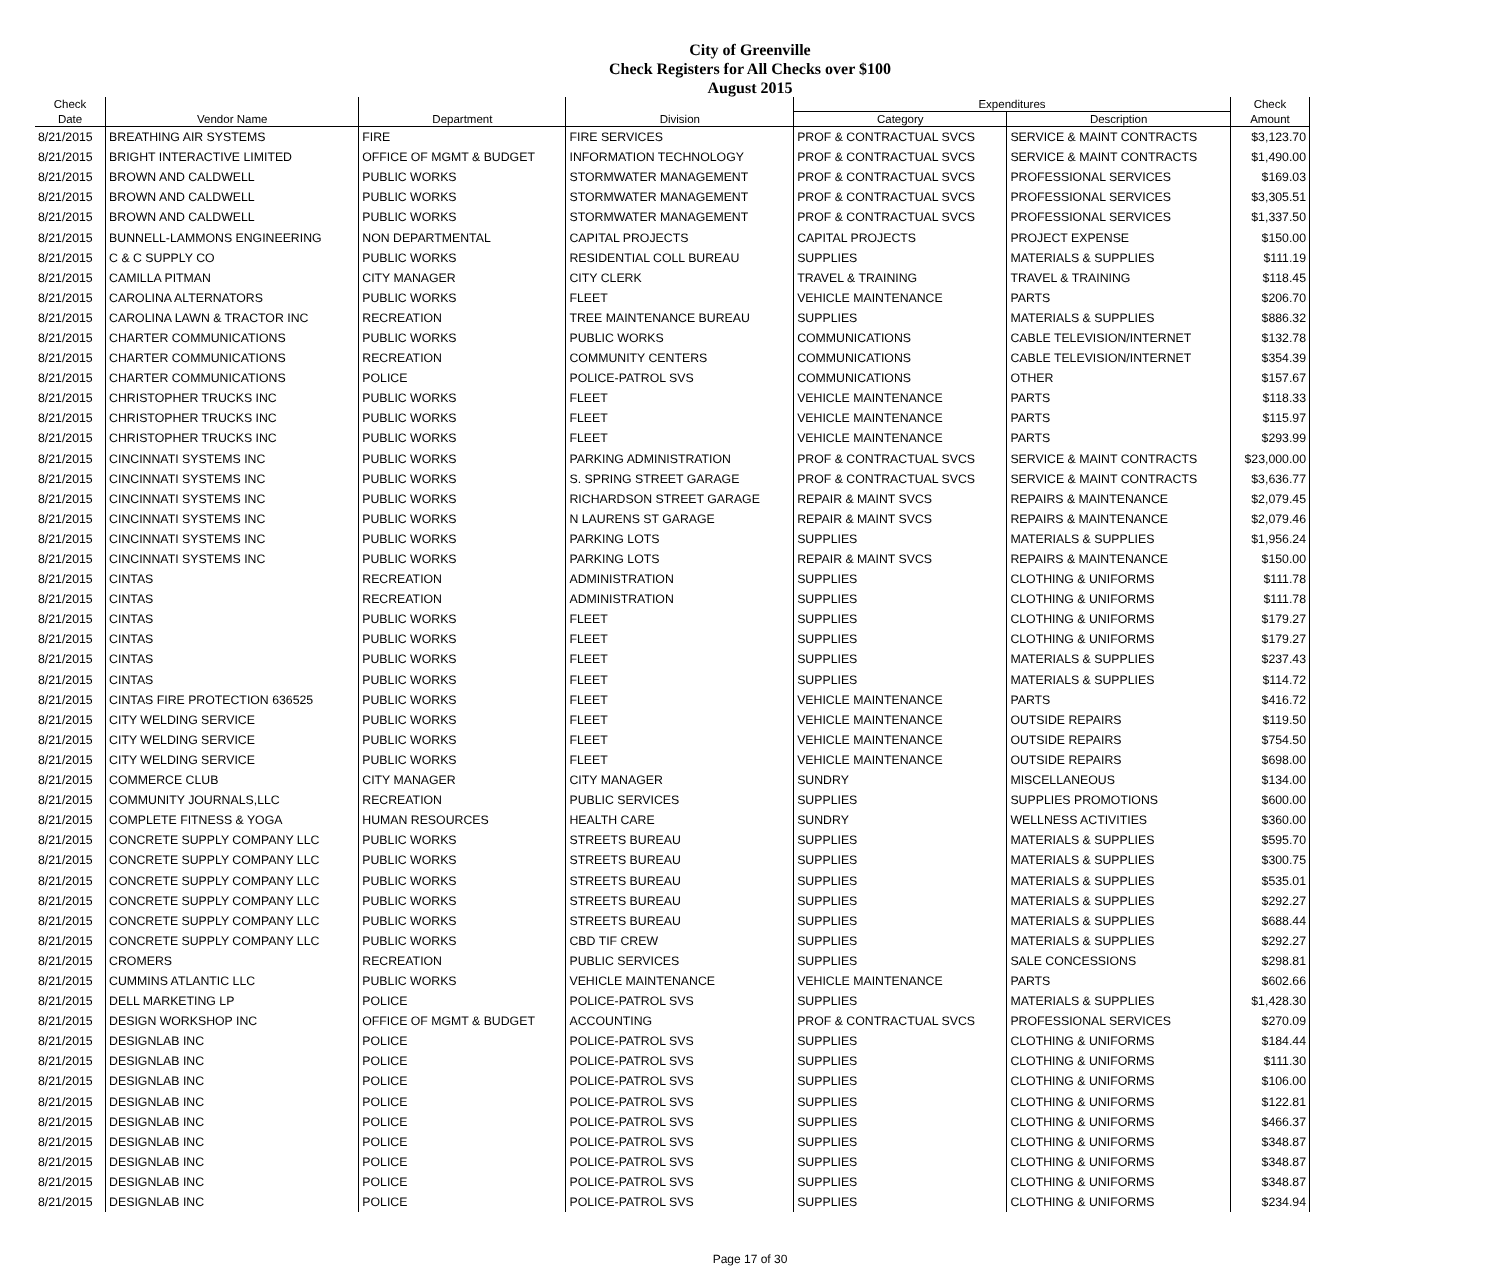City of Greenville
Check Registers for All Checks over $100
August 2015
| Check | | | | Expenditures | | Check |
| --- | --- | --- | --- | --- | --- | --- |
| Date | Vendor Name | Department | Division | Category | Description | Amount |
| 8/21/2015 | BREATHING AIR SYSTEMS | FIRE | FIRE SERVICES | PROF & CONTRACTUAL SVCS | SERVICE & MAINT CONTRACTS | $3,123.70 |
| 8/21/2015 | BRIGHT INTERACTIVE LIMITED | OFFICE OF MGMT & BUDGET | INFORMATION TECHNOLOGY | PROF & CONTRACTUAL SVCS | SERVICE & MAINT CONTRACTS | $1,490.00 |
| 8/21/2015 | BROWN AND CALDWELL | PUBLIC WORKS | STORMWATER MANAGEMENT | PROF & CONTRACTUAL SVCS | PROFESSIONAL SERVICES | $169.03 |
| 8/21/2015 | BROWN AND CALDWELL | PUBLIC WORKS | STORMWATER MANAGEMENT | PROF & CONTRACTUAL SVCS | PROFESSIONAL SERVICES | $3,305.51 |
| 8/21/2015 | BROWN AND CALDWELL | PUBLIC WORKS | STORMWATER MANAGEMENT | PROF & CONTRACTUAL SVCS | PROFESSIONAL SERVICES | $1,337.50 |
| 8/21/2015 | BUNNELL-LAMMONS ENGINEERING | NON DEPARTMENTAL | CAPITAL PROJECTS | CAPITAL PROJECTS | PROJECT EXPENSE | $150.00 |
| 8/21/2015 | C & C SUPPLY CO | PUBLIC WORKS | RESIDENTIAL COLL BUREAU | SUPPLIES | MATERIALS & SUPPLIES | $111.19 |
| 8/21/2015 | CAMILLA PITMAN | CITY MANAGER | CITY CLERK | TRAVEL & TRAINING | TRAVEL & TRAINING | $118.45 |
| 8/21/2015 | CAROLINA ALTERNATORS | PUBLIC WORKS | FLEET | VEHICLE MAINTENANCE | PARTS | $206.70 |
| 8/21/2015 | CAROLINA LAWN & TRACTOR INC | RECREATION | TREE MAINTENANCE BUREAU | SUPPLIES | MATERIALS & SUPPLIES | $886.32 |
| 8/21/2015 | CHARTER COMMUNICATIONS | PUBLIC WORKS | PUBLIC WORKS | COMMUNICATIONS | CABLE TELEVISION/INTERNET | $132.78 |
| 8/21/2015 | CHARTER COMMUNICATIONS | RECREATION | COMMUNITY CENTERS | COMMUNICATIONS | CABLE TELEVISION/INTERNET | $354.39 |
| 8/21/2015 | CHARTER COMMUNICATIONS | POLICE | POLICE-PATROL SVS | COMMUNICATIONS | OTHER | $157.67 |
| 8/21/2015 | CHRISTOPHER TRUCKS INC | PUBLIC WORKS | FLEET | VEHICLE MAINTENANCE | PARTS | $118.33 |
| 8/21/2015 | CHRISTOPHER TRUCKS INC | PUBLIC WORKS | FLEET | VEHICLE MAINTENANCE | PARTS | $115.97 |
| 8/21/2015 | CHRISTOPHER TRUCKS INC | PUBLIC WORKS | FLEET | VEHICLE MAINTENANCE | PARTS | $293.99 |
| 8/21/2015 | CINCINNATI SYSTEMS INC | PUBLIC WORKS | PARKING ADMINISTRATION | PROF & CONTRACTUAL SVCS | SERVICE & MAINT CONTRACTS | $23,000.00 |
| 8/21/2015 | CINCINNATI SYSTEMS INC | PUBLIC WORKS | S. SPRING STREET GARAGE | PROF & CONTRACTUAL SVCS | SERVICE & MAINT CONTRACTS | $3,636.77 |
| 8/21/2015 | CINCINNATI SYSTEMS INC | PUBLIC WORKS | RICHARDSON STREET GARAGE | REPAIR & MAINT SVCS | REPAIRS & MAINTENANCE | $2,079.45 |
| 8/21/2015 | CINCINNATI SYSTEMS INC | PUBLIC WORKS | N LAURENS ST GARAGE | REPAIR & MAINT SVCS | REPAIRS & MAINTENANCE | $2,079.46 |
| 8/21/2015 | CINCINNATI SYSTEMS INC | PUBLIC WORKS | PARKING LOTS | SUPPLIES | MATERIALS & SUPPLIES | $1,956.24 |
| 8/21/2015 | CINCINNATI SYSTEMS INC | PUBLIC WORKS | PARKING LOTS | REPAIR & MAINT SVCS | REPAIRS & MAINTENANCE | $150.00 |
| 8/21/2015 | CINTAS | RECREATION | ADMINISTRATION | SUPPLIES | CLOTHING & UNIFORMS | $111.78 |
| 8/21/2015 | CINTAS | RECREATION | ADMINISTRATION | SUPPLIES | CLOTHING & UNIFORMS | $111.78 |
| 8/21/2015 | CINTAS | PUBLIC WORKS | FLEET | SUPPLIES | CLOTHING & UNIFORMS | $179.27 |
| 8/21/2015 | CINTAS | PUBLIC WORKS | FLEET | SUPPLIES | CLOTHING & UNIFORMS | $179.27 |
| 8/21/2015 | CINTAS | PUBLIC WORKS | FLEET | SUPPLIES | MATERIALS & SUPPLIES | $237.43 |
| 8/21/2015 | CINTAS | PUBLIC WORKS | FLEET | SUPPLIES | MATERIALS & SUPPLIES | $114.72 |
| 8/21/2015 | CINTAS FIRE PROTECTION 636525 | PUBLIC WORKS | FLEET | VEHICLE MAINTENANCE | PARTS | $416.72 |
| 8/21/2015 | CITY WELDING SERVICE | PUBLIC WORKS | FLEET | VEHICLE MAINTENANCE | OUTSIDE REPAIRS | $119.50 |
| 8/21/2015 | CITY WELDING SERVICE | PUBLIC WORKS | FLEET | VEHICLE MAINTENANCE | OUTSIDE REPAIRS | $754.50 |
| 8/21/2015 | CITY WELDING SERVICE | PUBLIC WORKS | FLEET | VEHICLE MAINTENANCE | OUTSIDE REPAIRS | $698.00 |
| 8/21/2015 | COMMERCE CLUB | CITY MANAGER | CITY MANAGER | SUNDRY | MISCELLANEOUS | $134.00 |
| 8/21/2015 | COMMUNITY JOURNALS,LLC | RECREATION | PUBLIC SERVICES | SUPPLIES | SUPPLIES PROMOTIONS | $600.00 |
| 8/21/2015 | COMPLETE FITNESS & YOGA | HUMAN RESOURCES | HEALTH CARE | SUNDRY | WELLNESS ACTIVITIES | $360.00 |
| 8/21/2015 | CONCRETE SUPPLY COMPANY LLC | PUBLIC WORKS | STREETS BUREAU | SUPPLIES | MATERIALS & SUPPLIES | $595.70 |
| 8/21/2015 | CONCRETE SUPPLY COMPANY LLC | PUBLIC WORKS | STREETS BUREAU | SUPPLIES | MATERIALS & SUPPLIES | $300.75 |
| 8/21/2015 | CONCRETE SUPPLY COMPANY LLC | PUBLIC WORKS | STREETS BUREAU | SUPPLIES | MATERIALS & SUPPLIES | $535.01 |
| 8/21/2015 | CONCRETE SUPPLY COMPANY LLC | PUBLIC WORKS | STREETS BUREAU | SUPPLIES | MATERIALS & SUPPLIES | $292.27 |
| 8/21/2015 | CONCRETE SUPPLY COMPANY LLC | PUBLIC WORKS | STREETS BUREAU | SUPPLIES | MATERIALS & SUPPLIES | $688.44 |
| 8/21/2015 | CONCRETE SUPPLY COMPANY LLC | PUBLIC WORKS | CBD TIF CREW | SUPPLIES | MATERIALS & SUPPLIES | $292.27 |
| 8/21/2015 | CROMERS | RECREATION | PUBLIC SERVICES | SUPPLIES | SALE CONCESSIONS | $298.81 |
| 8/21/2015 | CUMMINS ATLANTIC LLC | PUBLIC WORKS | VEHICLE MAINTENANCE | VEHICLE MAINTENANCE | PARTS | $602.66 |
| 8/21/2015 | DELL MARKETING LP | POLICE | POLICE-PATROL SVS | SUPPLIES | MATERIALS & SUPPLIES | $1,428.30 |
| 8/21/2015 | DESIGN WORKSHOP INC | OFFICE OF MGMT & BUDGET | ACCOUNTING | PROF & CONTRACTUAL SVCS | PROFESSIONAL SERVICES | $270.09 |
| 8/21/2015 | DESIGNLAB INC | POLICE | POLICE-PATROL SVS | SUPPLIES | CLOTHING & UNIFORMS | $184.44 |
| 8/21/2015 | DESIGNLAB INC | POLICE | POLICE-PATROL SVS | SUPPLIES | CLOTHING & UNIFORMS | $111.30 |
| 8/21/2015 | DESIGNLAB INC | POLICE | POLICE-PATROL SVS | SUPPLIES | CLOTHING & UNIFORMS | $106.00 |
| 8/21/2015 | DESIGNLAB INC | POLICE | POLICE-PATROL SVS | SUPPLIES | CLOTHING & UNIFORMS | $122.81 |
| 8/21/2015 | DESIGNLAB INC | POLICE | POLICE-PATROL SVS | SUPPLIES | CLOTHING & UNIFORMS | $466.37 |
| 8/21/2015 | DESIGNLAB INC | POLICE | POLICE-PATROL SVS | SUPPLIES | CLOTHING & UNIFORMS | $348.87 |
| 8/21/2015 | DESIGNLAB INC | POLICE | POLICE-PATROL SVS | SUPPLIES | CLOTHING & UNIFORMS | $348.87 |
| 8/21/2015 | DESIGNLAB INC | POLICE | POLICE-PATROL SVS | SUPPLIES | CLOTHING & UNIFORMS | $348.87 |
| 8/21/2015 | DESIGNLAB INC | POLICE | POLICE-PATROL SVS | SUPPLIES | CLOTHING & UNIFORMS | $234.94 |
Page 17 of 30